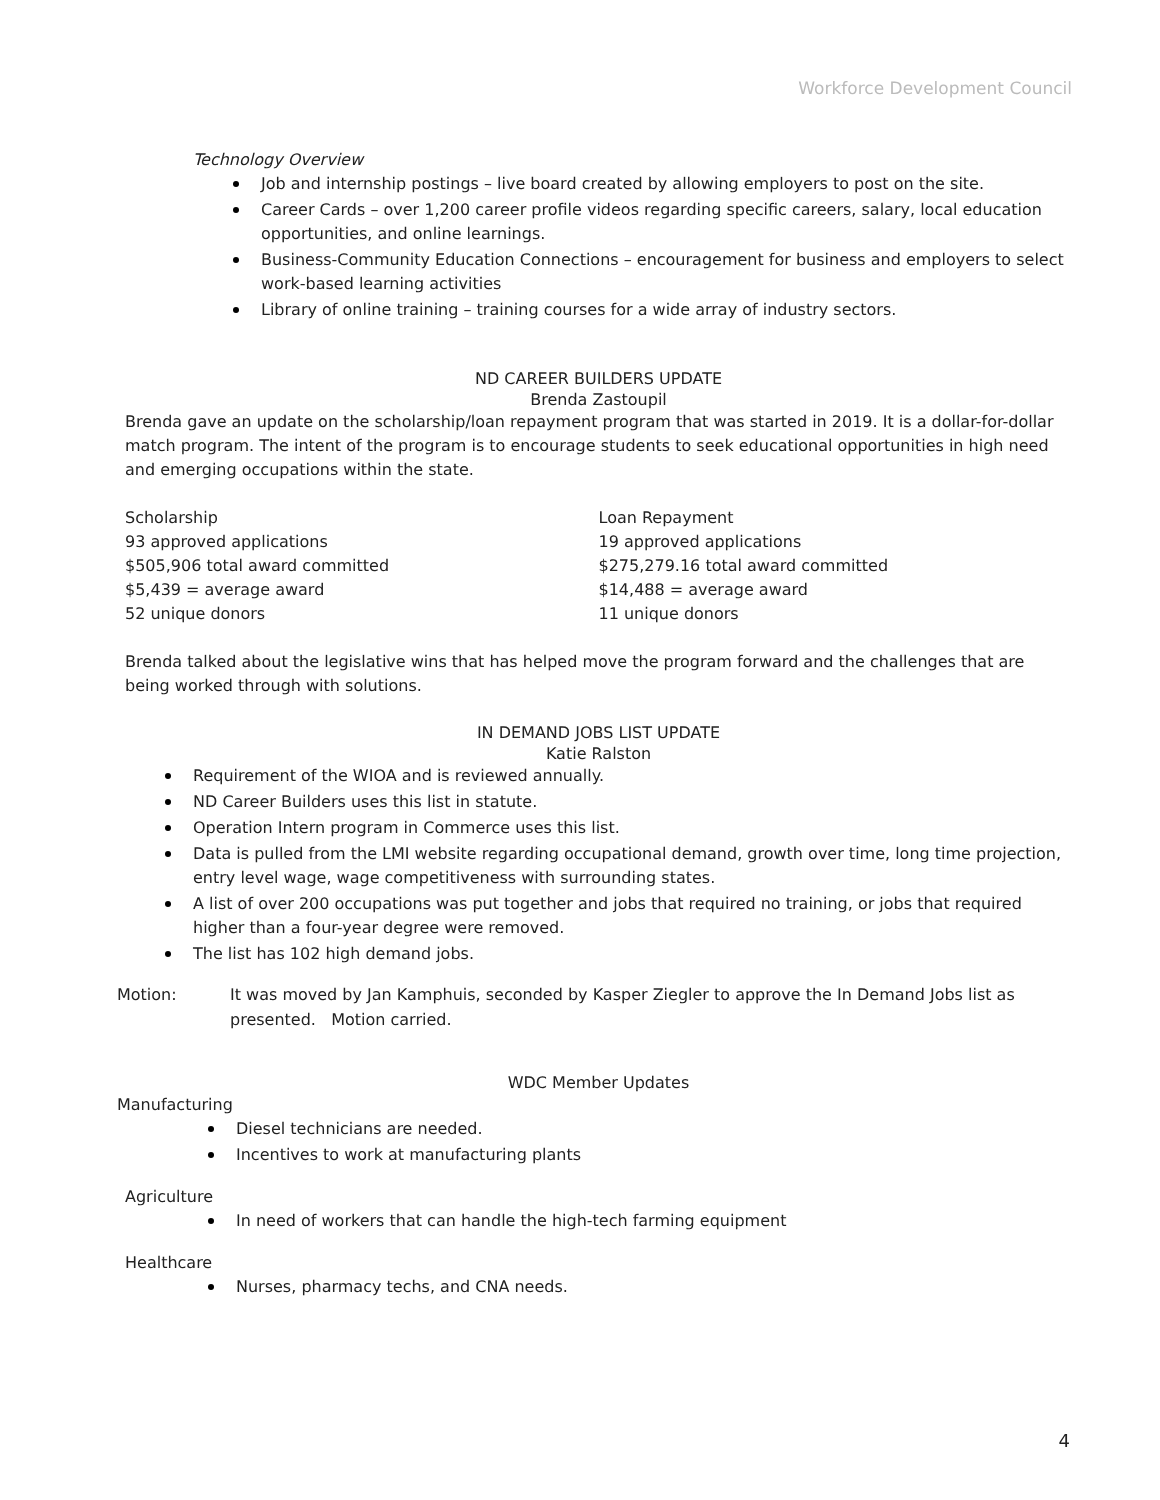Workforce Development Council
Technology Overview
Job and internship postings – live board created by allowing employers to post on the site.
Career Cards – over 1,200 career profile videos regarding specific careers, salary, local education opportunities, and online learnings.
Business-Community Education Connections – encouragement for business and employers to select work-based learning activities
Library of online training – training courses for a wide array of industry sectors.
ND CAREER BUILDERS UPDATE
Brenda Zastoupil
Brenda gave an update on the scholarship/loan repayment program that was started in 2019. It is a dollar-for-dollar match program. The intent of the program is to encourage students to seek educational opportunities in high need and emerging occupations within the state.
Scholarship
93 approved applications
$505,906 total award committed
$5,439 = average award
52 unique donors
Loan Repayment
19 approved applications
$275,279.16 total award committed
$14,488 = average award
11 unique donors
Brenda talked about the legislative wins that has helped move the program forward and the challenges that are being worked through with solutions.
IN DEMAND JOBS LIST UPDATE
Katie Ralston
Requirement of the WIOA and is reviewed annually.
ND Career Builders uses this list in statute.
Operation Intern program in Commerce uses this list.
Data is pulled from the LMI website regarding occupational demand, growth over time, long time projection, entry level wage, wage competitiveness with surrounding states.
A list of over 200 occupations was put together and jobs that required no training, or jobs that required higher than a four-year degree were removed.
The list has 102 high demand jobs.
Motion: It was moved by Jan Kamphuis, seconded by Kasper Ziegler to approve the In Demand Jobs list as presented. Motion carried.
WDC Member Updates
Manufacturing
Diesel technicians are needed.
Incentives to work at manufacturing plants
Agriculture
In need of workers that can handle the high-tech farming equipment
Healthcare
Nurses, pharmacy techs, and CNA needs.
4